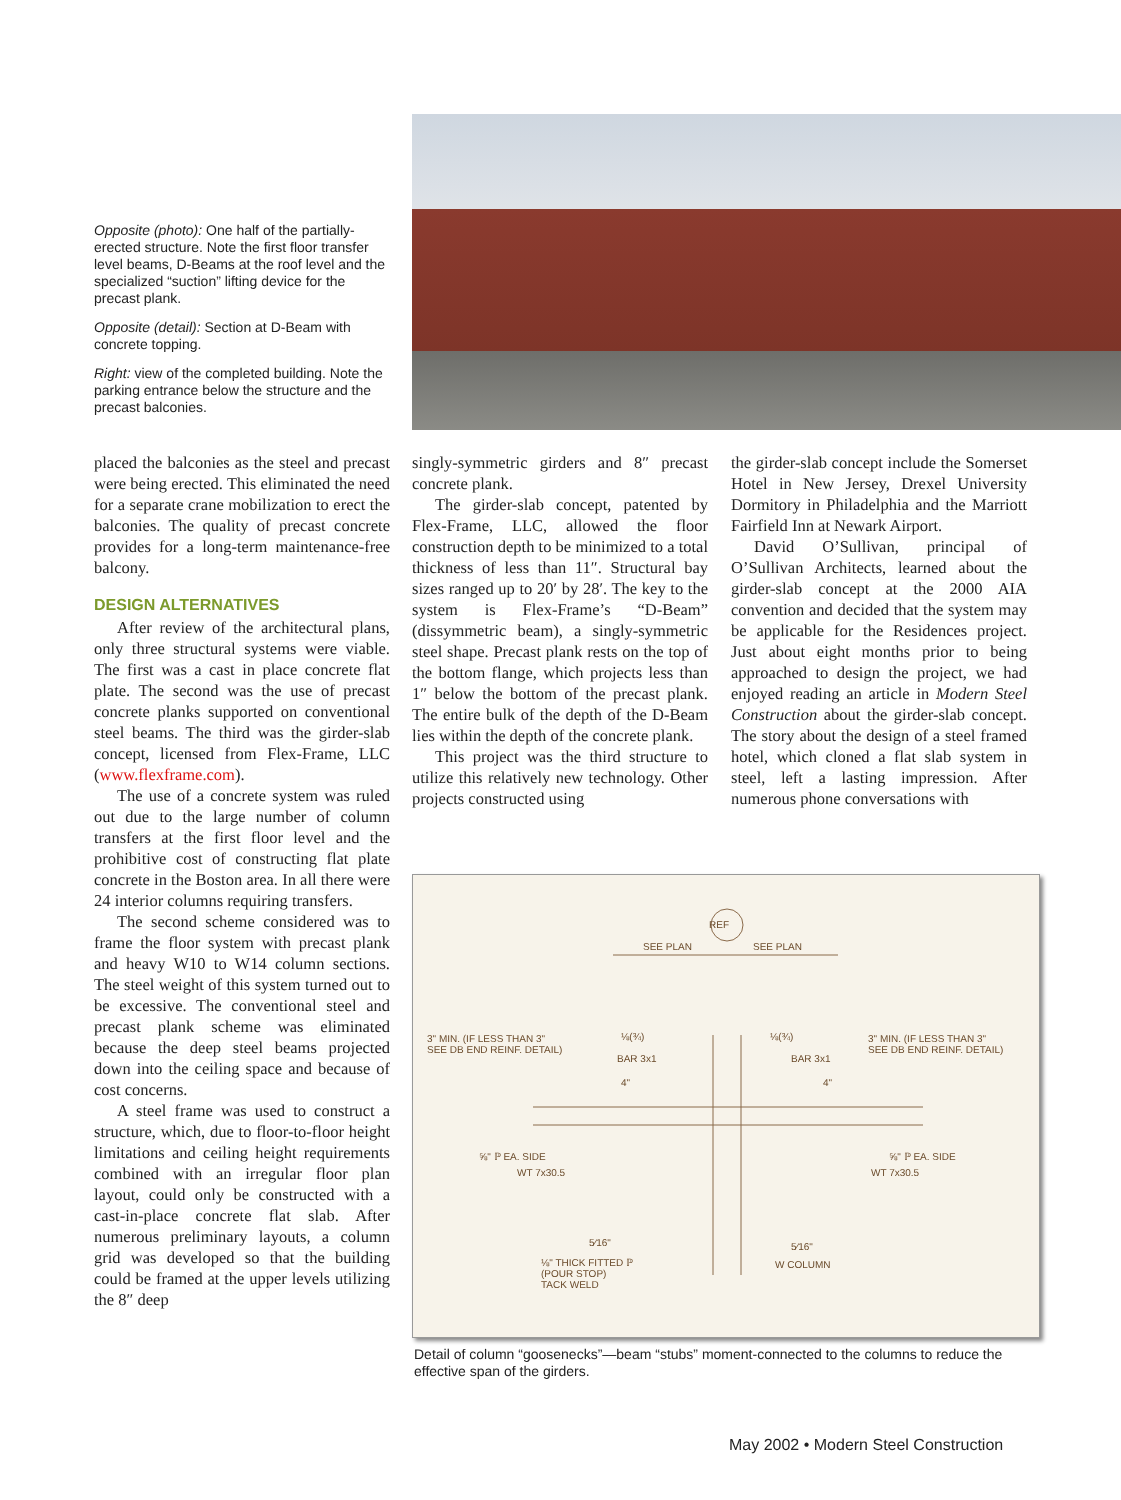Opposite (photo): One half of the partially-erected structure. Note the first floor transfer level beams, D-Beams at the roof level and the specialized “suction” lifting device for the precast plank.
Opposite (detail): Section at D-Beam with concrete topping.
Right: view of the completed building. Note the parking entrance below the structure and the precast balconies.
placed the balconies as the steel and precast were being erected. This eliminated the need for a separate crane mobilization to erect the balconies. The quality of precast concrete provides for a long-term maintenance-free balcony.
DESIGN ALTERNATIVES
After review of the architectural plans, only three structural systems were viable. The first was a cast in place concrete flat plate. The second was the use of precast concrete planks supported on conventional steel beams. The third was the girder-slab concept, licensed from Flex-Frame, LLC (www.flexframe.com).
The use of a concrete system was ruled out due to the large number of column transfers at the first floor level and the prohibitive cost of constructing flat plate concrete in the Boston area. In all there were 24 interior columns requiring transfers.
The second scheme considered was to frame the floor system with precast plank and heavy W10 to W14 column sections. The steel weight of this system turned out to be excessive. The conventional steel and precast plank scheme was eliminated because the deep steel beams projected down into the ceiling space and because of cost concerns.
A steel frame was used to construct a structure, which, due to floor-to-floor height limitations and ceiling height requirements combined with an irregular floor plan layout, could only be constructed with a cast-in-place concrete flat slab. After numerous preliminary layouts, a column grid was developed so that the building could be framed at the upper levels utilizing the 8″ deep
singly-symmetric girders and 8″ precast concrete plank.
The girder-slab concept, patented by Flex-Frame, LLC, allowed the floor construction depth to be minimized to a total thickness of less than 11″. Structural bay sizes ranged up to 20′ by 28′. The key to the system is Flex-Frame’s “D-Beam” (dissymmetric beam), a singly-symmetric steel shape. Precast plank rests on the top of the bottom flange, which projects less than 1″ below the bottom of the precast plank. The entire bulk of the depth of the D-Beam lies within the depth of the concrete plank.
This project was the third structure to utilize this relatively new technology. Other projects constructed using
the girder-slab concept include the Somerset Hotel in New Jersey, Drexel University Dormitory in Philadelphia and the Marriott Fairfield Inn at Newark Airport.
David O’Sullivan, principal of O’Sullivan Architects, learned about the girder-slab concept at the 2000 AIA convention and decided that the system may be applicable for the Residences project. Just about eight months prior to being approached to design the project, we had enjoyed reading an article in Modern Steel Construction about the girder-slab concept. The story about the design of a steel framed hotel, which cloned a flat slab system in steel, left a lasting impression. After numerous phone conversations with
REF
SEE PLAN SEE PLAN
3" MIN. (IF LESS THAN 3"
SEE DB END REINF. DETAIL)
3" MIN. (IF LESS THAN 3"
SEE DB END REINF. DETAIL)
⅛(¾) ⅛(¾)
BAR 3x1 BAR 3x1
4" 4"
⅝" ℙ EA. SIDE
WT 7x30.5
⅝" ℙ EA. SIDE
WT 7x30.5
5⁄16" 5⁄16"
⅛" THICK FITTED ℙ
(POUR STOP)
TACK WELD
W COLUMN
Detail of column “goosenecks”—beam “stubs” moment-connected to the columns to reduce the effective span of the girders.
May 2002 • Modern Steel Construction